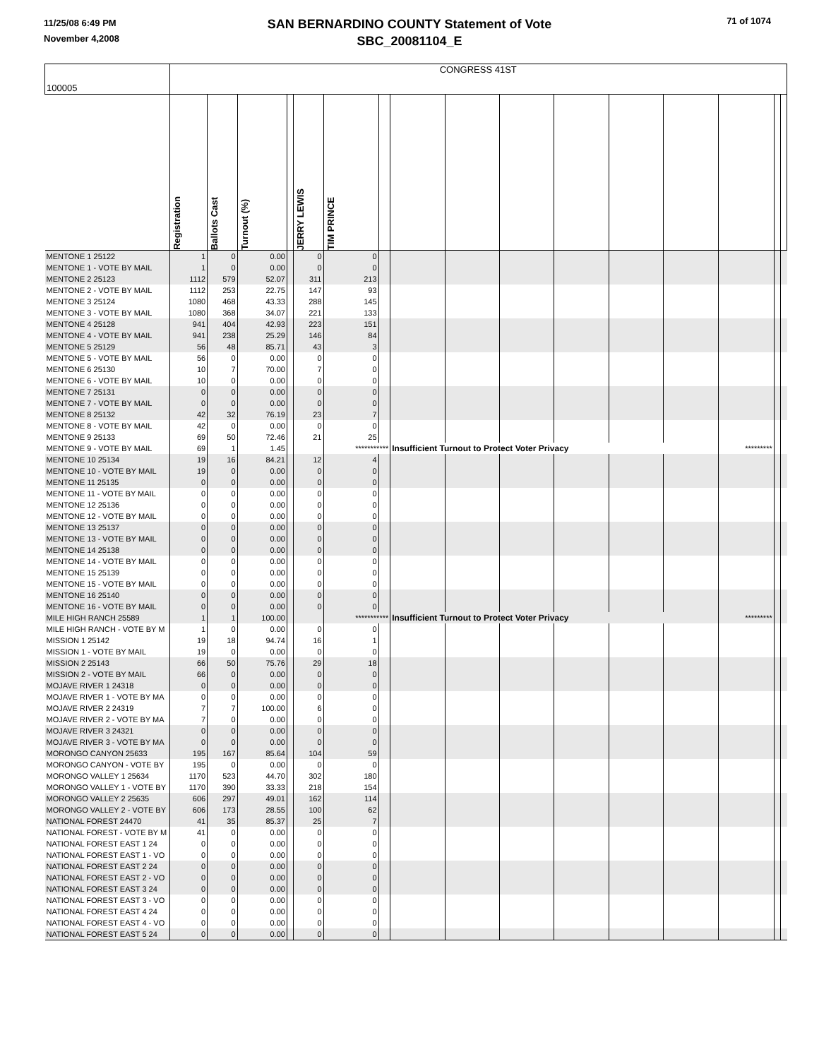11/25/08 6:49 PM
November 4,2008
SAN BERNARDINO COUNTY Statement of Vote
SBC_20081104_E
71 of 1074
| 100005 | CONGRESS 41ST | | | | | | | | | | | | | | | |
| --- | --- | --- | --- | --- | --- | --- | --- | --- | --- | --- | --- | --- | --- | --- | --- | --- |
| | Registration | Ballots Cast | Turnout (%) | | JERRY LEWIS | TIM PRINCE | | | | | | | | | | |
| MENTONE 1 25122 | 1 | 0 | 0.00 | | 0 | 0 | | | | | | | | | | |
| MENTONE 1 - VOTE BY MAIL | 1 | 0 | 0.00 | | 0 | 0 | | | | | | | | | | |
| MENTONE 2 25123 | 1112 | 579 | 52.07 | | 311 | 213 | | | | | | | | | | |
| MENTONE 2 - VOTE BY MAIL | 1112 | 253 | 22.75 | | 147 | 93 | | | | | | | | | | |
| MENTONE 3 25124 | 1080 | 468 | 43.33 | | 288 | 145 | | | | | | | | | | |
| MENTONE 3 - VOTE BY MAIL | 1080 | 368 | 34.07 | | 221 | 133 | | | | | | | | | | |
| MENTONE 4 25128 | 941 | 404 | 42.93 | | 223 | 151 | | | | | | | | | | |
| MENTONE 4 - VOTE BY MAIL | 941 | 238 | 25.29 | | 146 | 84 | | | | | | | | | | |
| MENTONE 5 25129 | 56 | 48 | 85.71 | | 43 | 3 | | | | | | | | | | |
| MENTONE 5 - VOTE BY MAIL | 56 | 0 | 0.00 | | 0 | 0 | | | | | | | | | | |
| MENTONE 6 25130 | 10 | 7 | 70.00 | | 7 | 0 | | | | | | | | | | |
| MENTONE 6 - VOTE BY MAIL | 10 | 0 | 0.00 | | 0 | 0 | | | | | | | | | | |
| MENTONE 7 25131 | 0 | 0 | 0.00 | | 0 | 0 | | | | | | | | | | |
| MENTONE 7 - VOTE BY MAIL | 0 | 0 | 0.00 | | 0 | 0 | | | | | | | | | | |
| MENTONE 8 25132 | 42 | 32 | 76.19 | | 23 | 7 | | | | | | | | | | |
| MENTONE 8 - VOTE BY MAIL | 42 | 0 | 0.00 | | 0 | 0 | | | | | | | | | | |
| MENTONE 9 25133 | 69 | 50 | 72.46 | | 21 | 25 | | | | | | | | | | |
| MENTONE 9 - VOTE BY MAIL | 69 | 1 | 1.45 | | | *********** | | Insufficient Turnout to Protect Voter Privacy | | | | | | ********* | | |
| MENTONE 10 25134 | 19 | 16 | 84.21 | | 12 | 4 | | | | | | | | | | |
| MENTONE 10 - VOTE BY MAIL | 19 | 0 | 0.00 | | 0 | 0 | | | | | | | | | | |
| MENTONE 11 25135 | 0 | 0 | 0.00 | | 0 | 0 | | | | | | | | | | |
| MENTONE 11 - VOTE BY MAIL | 0 | 0 | 0.00 | | 0 | 0 | | | | | | | | | | |
| MENTONE 12 25136 | 0 | 0 | 0.00 | | 0 | 0 | | | | | | | | | | |
| MENTONE 12 - VOTE BY MAIL | 0 | 0 | 0.00 | | 0 | 0 | | | | | | | | | | |
| MENTONE 13 25137 | 0 | 0 | 0.00 | | 0 | 0 | | | | | | | | | | |
| MENTONE 13 - VOTE BY MAIL | 0 | 0 | 0.00 | | 0 | 0 | | | | | | | | | | |
| MENTONE 14 25138 | 0 | 0 | 0.00 | | 0 | 0 | | | | | | | | | | |
| MENTONE 14 - VOTE BY MAIL | 0 | 0 | 0.00 | | 0 | 0 | | | | | | | | | | |
| MENTONE 15 25139 | 0 | 0 | 0.00 | | 0 | 0 | | | | | | | | | | |
| MENTONE 15 - VOTE BY MAIL | 0 | 0 | 0.00 | | 0 | 0 | | | | | | | | | | |
| MENTONE 16 25140 | 0 | 0 | 0.00 | | 0 | 0 | | | | | | | | | | |
| MENTONE 16 - VOTE BY MAIL | 0 | 0 | 0.00 | | 0 | 0 | | | | | | | | | | |
| MILE HIGH RANCH 25589 | 1 | 1 | 100.00 | | | *********** | | Insufficient Turnout to Protect Voter Privacy | | | | | | ********* | | |
| MILE HIGH RANCH - VOTE BY M | 1 | 0 | 0.00 | | 0 | 0 | | | | | | | | | | |
| MISSION 1 25142 | 19 | 18 | 94.74 | | 16 | 1 | | | | | | | | | | |
| MISSION 1 - VOTE BY MAIL | 19 | 0 | 0.00 | | 0 | 0 | | | | | | | | | | |
| MISSION 2 25143 | 66 | 50 | 75.76 | | 29 | 18 | | | | | | | | | | |
| MISSION 2 - VOTE BY MAIL | 66 | 0 | 0.00 | | 0 | 0 | | | | | | | | | | |
| MOJAVE RIVER 1 24318 | 0 | 0 | 0.00 | | 0 | 0 | | | | | | | | | | |
| MOJAVE RIVER 1 - VOTE BY MA | 0 | 0 | 0.00 | | 0 | 0 | | | | | | | | | | |
| MOJAVE RIVER 2 24319 | 7 | 7 | 100.00 | | 6 | 0 | | | | | | | | | | |
| MOJAVE RIVER 2 - VOTE BY MA | 7 | 0 | 0.00 | | 0 | 0 | | | | | | | | | | |
| MOJAVE RIVER 3 24321 | 0 | 0 | 0.00 | | 0 | 0 | | | | | | | | | | |
| MOJAVE RIVER 3 - VOTE BY MA | 0 | 0 | 0.00 | | 0 | 0 | | | | | | | | | | |
| MORONGO CANYON 25633 | 195 | 167 | 85.64 | | 104 | 59 | | | | | | | | | | |
| MORONGO CANYON - VOTE BY | 195 | 0 | 0.00 | | 0 | 0 | | | | | | | | | | |
| MORONGO VALLEY 1 25634 | 1170 | 523 | 44.70 | | 302 | 180 | | | | | | | | | | |
| MORONGO VALLEY 1 - VOTE BY | 1170 | 390 | 33.33 | | 218 | 154 | | | | | | | | | | |
| MORONGO VALLEY 2 25635 | 606 | 297 | 49.01 | | 162 | 114 | | | | | | | | | | |
| MORONGO VALLEY 2 - VOTE BY | 606 | 173 | 28.55 | | 100 | 62 | | | | | | | | | | |
| NATIONAL FOREST 24470 | 41 | 35 | 85.37 | | 25 | 7 | | | | | | | | | | |
| NATIONAL FOREST - VOTE BY M | 41 | 0 | 0.00 | | 0 | 0 | | | | | | | | | | |
| NATIONAL FOREST EAST 1 24 | 0 | 0 | 0.00 | | 0 | 0 | | | | | | | | | | |
| NATIONAL FOREST EAST 1 - VO | 0 | 0 | 0.00 | | 0 | 0 | | | | | | | | | | |
| NATIONAL FOREST EAST 2 24 | 0 | 0 | 0.00 | | 0 | 0 | | | | | | | | | | |
| NATIONAL FOREST EAST 2 - VO | 0 | 0 | 0.00 | | 0 | 0 | | | | | | | | | | |
| NATIONAL FOREST EAST 3 24 | 0 | 0 | 0.00 | | 0 | 0 | | | | | | | | | | |
| NATIONAL FOREST EAST 3 - VO | 0 | 0 | 0.00 | | 0 | 0 | | | | | | | | | | |
| NATIONAL FOREST EAST 4 24 | 0 | 0 | 0.00 | | 0 | 0 | | | | | | | | | | |
| NATIONAL FOREST EAST 4 - VO | 0 | 0 | 0.00 | | 0 | 0 | | | | | | | | | | |
| NATIONAL FOREST EAST 5 24 | 0 | 0 | 0.00 | | 0 | 0 | | | | | | | | | | |